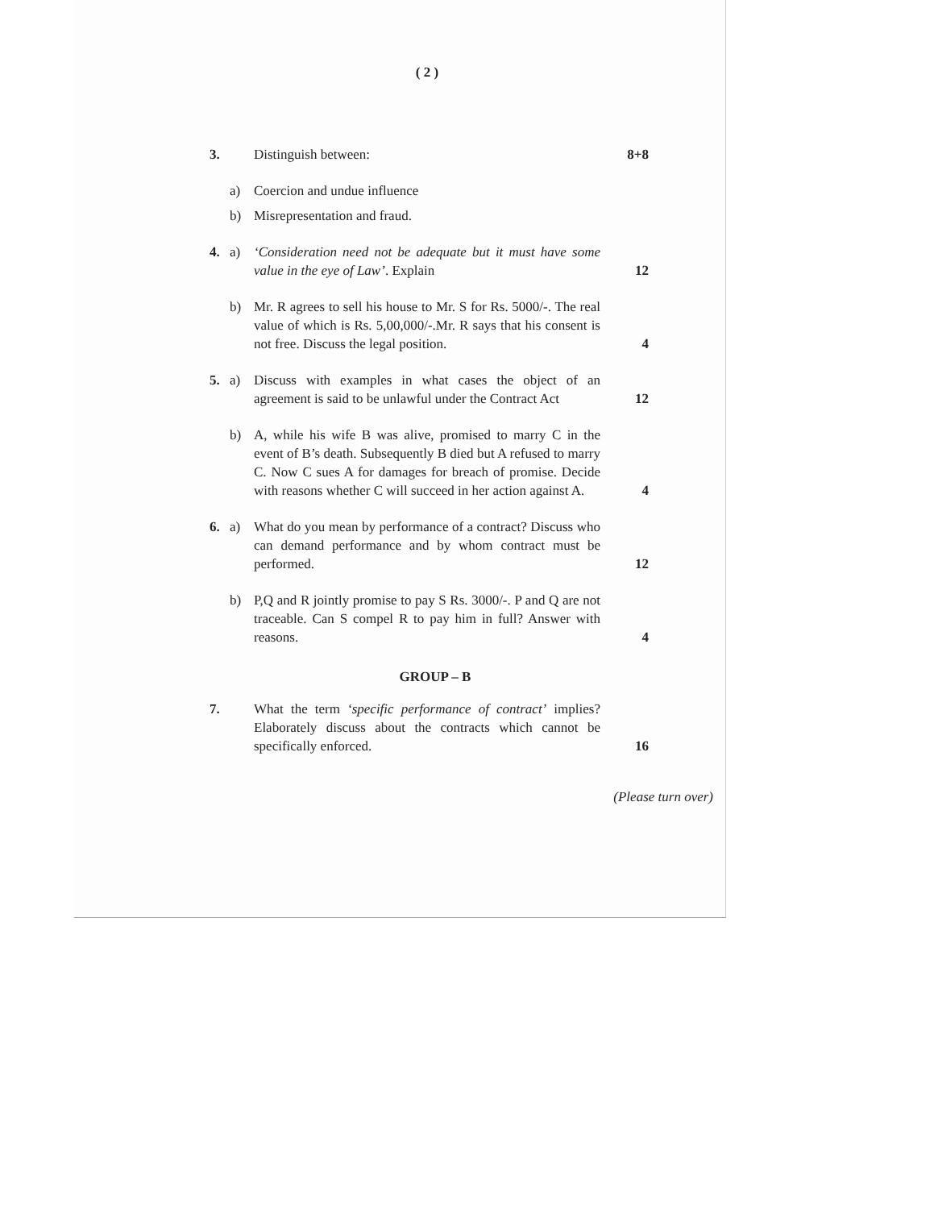( 2 )
3. Distinguish between: 8+8
a) Coercion and undue influence
b) Misrepresentation and fraud.
4. a) ‘Consideration need not be adequate but it must have some value in the eye of Law’. Explain
12
b) Mr. R agrees to sell his house to Mr. S for Rs. 5000/-. The real value of which is Rs. 5,00,000/-.Mr. R says that his consent is not free. Discuss the legal position.
4
5. a) Discuss with examples in what cases the object of an agreement is said to be unlawful under the Contract Act
12
b) A, while his wife B was alive, promised to marry C in the event of B’s death. Subsequently B died but A refused to marry C. Now C sues A for damages for breach of promise. Decide with reasons whether C will succeed in her action against A.
4
6. a) What do you mean by performance of a contract? Discuss who can demand performance and by whom contract must be performed.
12
b) P,Q and R jointly promise to pay S Rs. 3000/-. P and Q are not traceable. Can S compel R to pay him in full? Answer with reasons.
4
GROUP – B
7. What the term ‘specific performance of contract’ implies? Elaborately discuss about the contracts which cannot be specifically enforced.
16
(Please turn over)